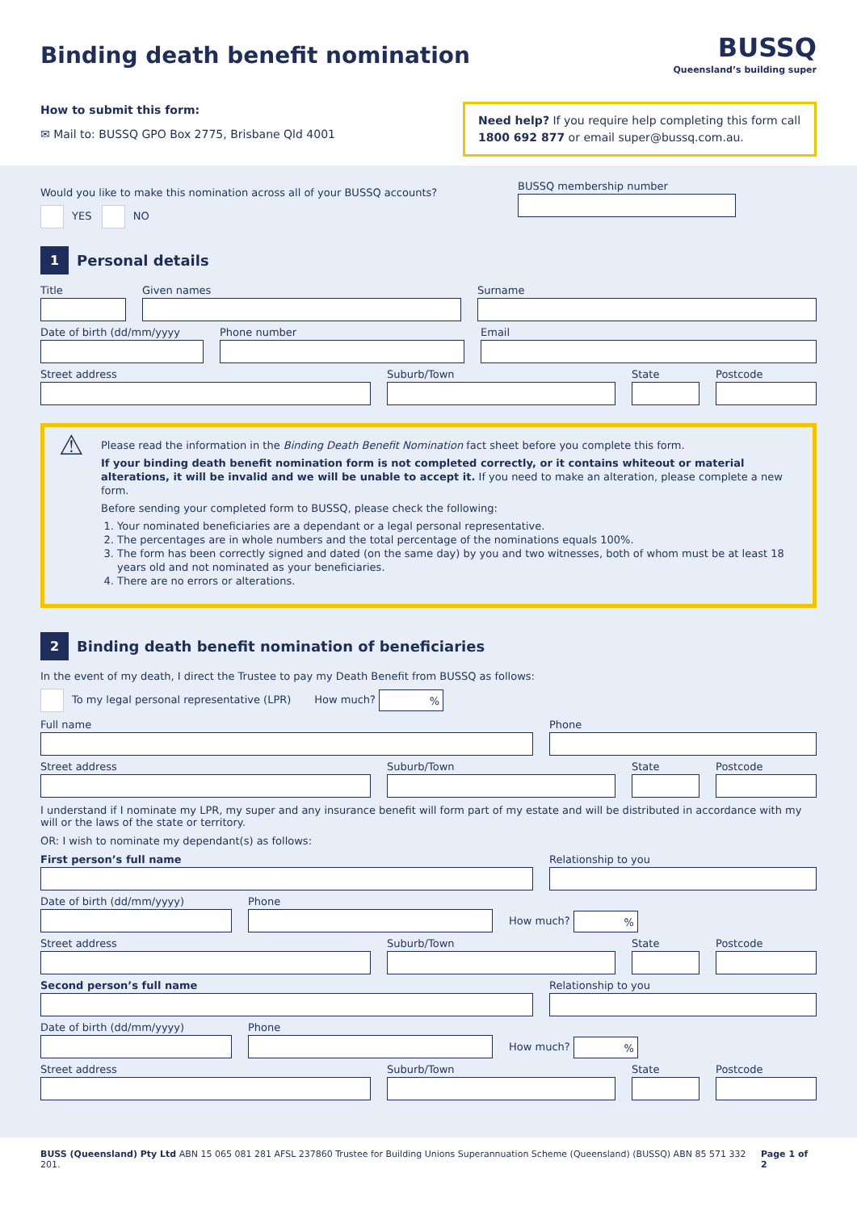Binding death benefit nomination
BUSSQ
Queensland’s building super
How to submit this form:
✉ Mail to: BUSSQ GPO Box 2775, Brisbane Qld 4001
Need help? If you require help completing this form call 1800 692 877 or email super@bussq.com.au.
Would you like to make this nomination across all of your BUSSQ accounts?
YES NO
BUSSQ membership number
1
Personal details
Title Given names Surname
Date of birth (dd/mm/yyyy Phone number Email
Street address Suburb/Town State Postcode
⚠
Please read the information in the Binding Death Benefit Nomination fact sheet before you complete this form.
If your binding death benefit nomination form is not completed correctly, or it contains whiteout or material alterations, it will be invalid and we will be unable to accept it. If you need to make an alteration, please complete a new form.
Before sending your completed form to BUSSQ, please check the following:
1. Your nominated beneficiaries are a dependant or a legal personal representative.
2. The percentages are in whole numbers and the total percentage of the nominations equals 100%.
3. The form has been correctly signed and dated (on the same day) by you and two witnesses, both of whom must be at least 18 years old and not nominated as your beneficiaries.
4. There are no errors or alterations.
2
Binding death benefit nomination of beneficiaries
In the event of my death, I direct the Trustee to pay my Death Benefit from BUSSQ as follows:
To my legal personal representative (LPR) How much? %
Full name Phone
Street address Suburb/Town State Postcode
I understand if I nominate my LPR, my super and any insurance benefit will form part of my estate and will be distributed in accordance with my will or the laws of the state or territory.
OR: I wish to nominate my dependant(s) as follows:
First person’s full name Relationship to you
Date of birth (dd/mm/yyyy)
Phone
How much? %
Street address Suburb/Town State Postcode
Second person’s full name Relationship to you
Date of birth (dd/mm/yyyy)
Phone
How much? %
Street address Suburb/Town State Postcode
BUSS (Queensland) Pty Ltd ABN 15 065 081 281 AFSL 237860 Trustee for Building Unions Superannuation Scheme (Queensland) (BUSSQ) ABN 85 571 332 201. Page 1 of 2